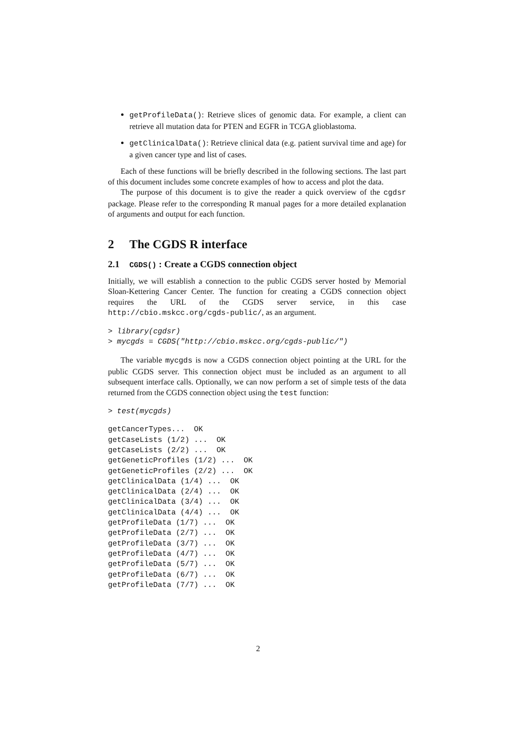getProfileData(): Retrieve slices of genomic data. For example, a client can retrieve all mutation data for PTEN and EGFR in TCGA glioblastoma.
getClinicalData(): Retrieve clinical data (e.g. patient survival time and age) for a given cancer type and list of cases.
Each of these functions will be briefly described in the following sections. The last part of this document includes some concrete examples of how to access and plot the data.
The purpose of this document is to give the reader a quick overview of the cgdsr package. Please refer to the corresponding R manual pages for a more detailed explanation of arguments and output for each function.
2 The CGDS R interface
2.1 CGDS() : Create a CGDS connection object
Initially, we will establish a connection to the public CGDS server hosted by Memorial Sloan-Kettering Cancer Center. The function for creating a CGDS connection object requires the URL of the CGDS server service, in this case http://cbio.mskcc.org/cgds-public/, as an argument.
> library(cgdsr)
> mycgds = CGDS("http://cbio.mskcc.org/cgds-public/")
The variable mycgds is now a CGDS connection object pointing at the URL for the public CGDS server. This connection object must be included as an argument to all subsequent interface calls. Optionally, we can now perform a set of simple tests of the data returned from the CGDS connection object using the test function:
> test(mycgds)
getCancerTypes...  OK
getCaseLists (1/2) ...  OK
getCaseLists (2/2) ...  OK
getGeneticProfiles (1/2) ...  OK
getGeneticProfiles (2/2) ...  OK
getClinicalData (1/4) ...  OK
getClinicalData (2/4) ...  OK
getClinicalData (3/4) ...  OK
getClinicalData (4/4) ...  OK
getProfileData (1/7) ...  OK
getProfileData (2/7) ...  OK
getProfileData (3/7) ...  OK
getProfileData (4/7) ...  OK
getProfileData (5/7) ...  OK
getProfileData (6/7) ...  OK
getProfileData (7/7) ...  OK
2